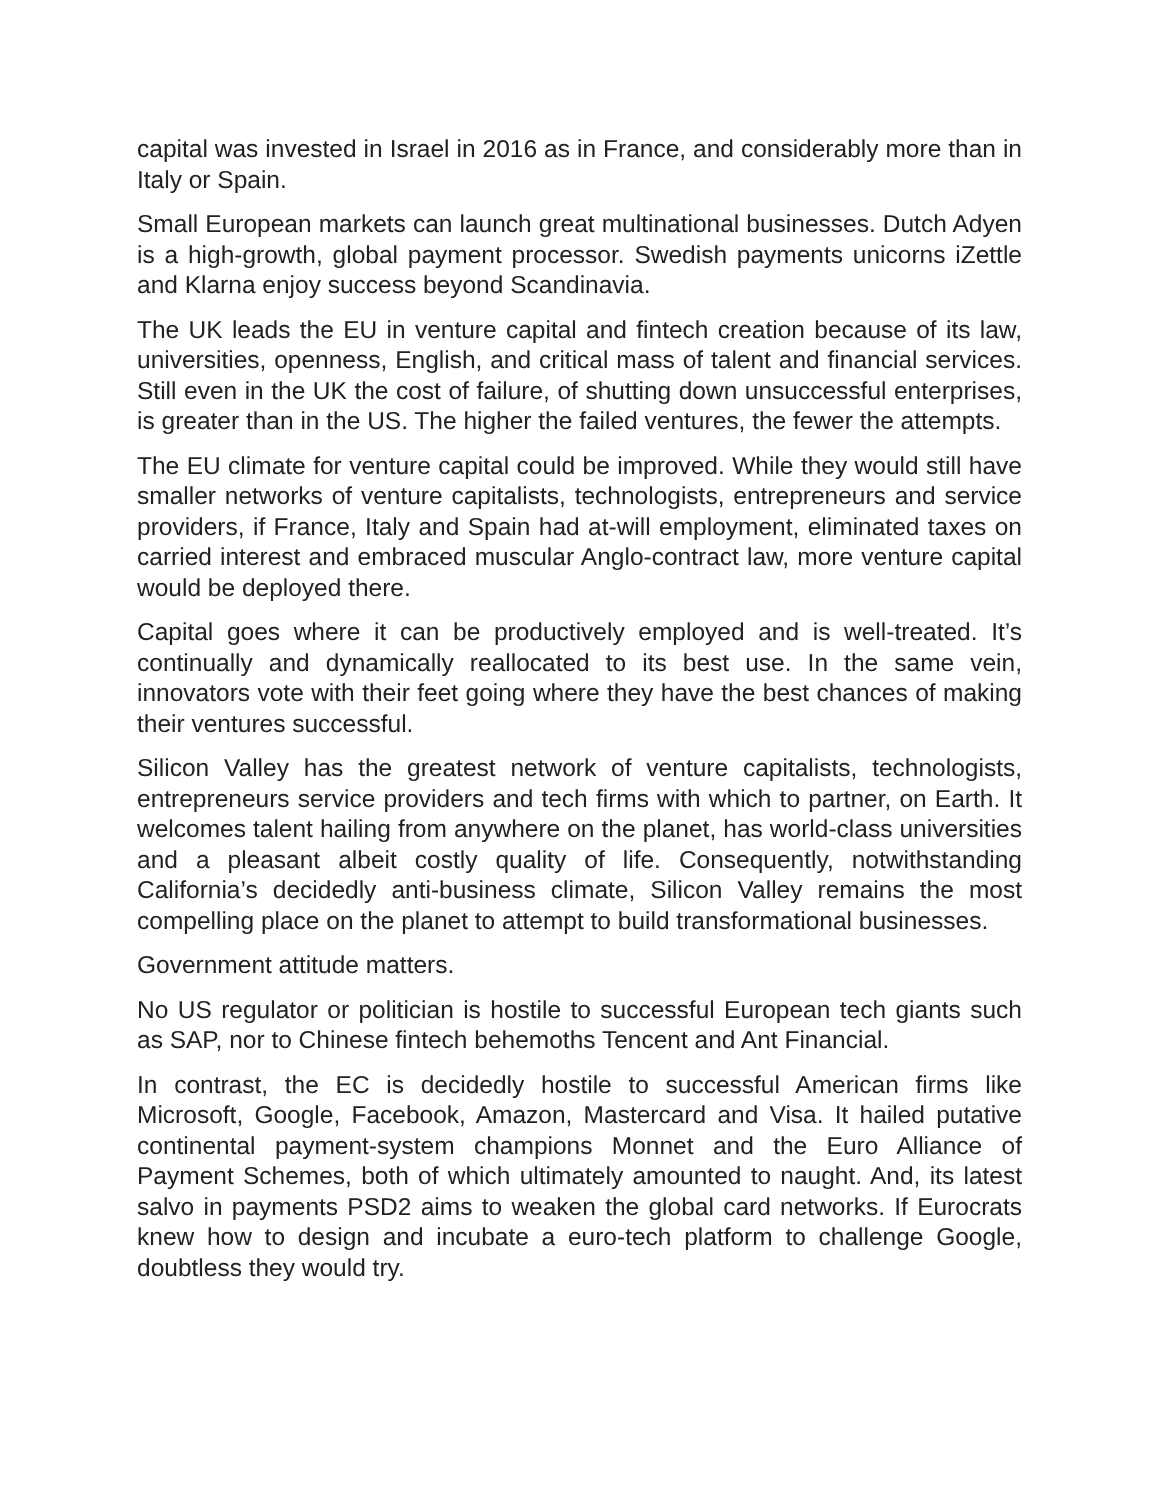capital was invested in Israel in 2016 as in France, and considerably more than in Italy or Spain.
Small European markets can launch great multinational businesses. Dutch Adyen is a high-growth, global payment processor. Swedish payments unicorns iZettle and Klarna enjoy success beyond Scandinavia.
The UK leads the EU in venture capital and fintech creation because of its law, universities, openness, English, and critical mass of talent and financial services. Still even in the UK the cost of failure, of shutting down unsuccessful enterprises, is greater than in the US. The higher the failed ventures, the fewer the attempts.
The EU climate for venture capital could be improved. While they would still have smaller networks of venture capitalists, technologists, entrepreneurs and service providers, if France, Italy and Spain had at-will employment, eliminated taxes on carried interest and embraced muscular Anglo-contract law, more venture capital would be deployed there.
Capital goes where it can be productively employed and is well-treated. It’s continually and dynamically reallocated to its best use. In the same vein, innovators vote with their feet going where they have the best chances of making their ventures successful.
Silicon Valley has the greatest network of venture capitalists, technologists, entrepreneurs service providers and tech firms with which to partner, on Earth. It welcomes talent hailing from anywhere on the planet, has world-class universities and a pleasant albeit costly quality of life. Consequently, notwithstanding California’s decidedly anti-business climate, Silicon Valley remains the most compelling place on the planet to attempt to build transformational businesses.
Government attitude matters.
No US regulator or politician is hostile to successful European tech giants such as SAP, nor to Chinese fintech behemoths Tencent and Ant Financial.
In contrast, the EC is decidedly hostile to successful American firms like Microsoft, Google, Facebook, Amazon, Mastercard and Visa. It hailed putative continental payment-system champions Monnet and the Euro Alliance of Payment Schemes, both of which ultimately amounted to naught. And, its latest salvo in payments PSD2 aims to weaken the global card networks. If Eurocrats knew how to design and incubate a euro-tech platform to challenge Google, doubtless they would try.